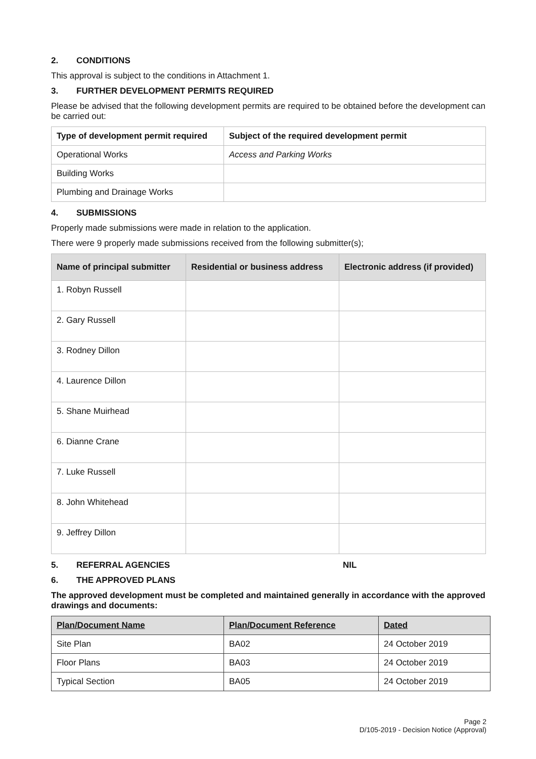2. CONDITIONS
This approval is subject to the conditions in Attachment 1.
3. FURTHER DEVELOPMENT PERMITS REQUIRED
Please be advised that the following development permits are required to be obtained before the development can be carried out:
| Type of development permit required | Subject of the required development permit |
| --- | --- |
| Operational Works | Access and Parking Works |
| Building Works | |
| Plumbing and Drainage Works | |
4. SUBMISSIONS
Properly made submissions were made in relation to the application.
There were 9 properly made submissions received from the following submitter(s);
| Name of principal submitter | Residential or business address | Electronic address (if provided) |
| --- | --- | --- |
| 1. Robyn Russell | | |
| 2. Gary Russell | | |
| 3. Rodney Dillon | | |
| 4. Laurence Dillon | | |
| 5. Shane Muirhead | | |
| 6. Dianne Crane | | |
| 7. Luke Russell | | |
| 8. John Whitehead | | |
| 9. Jeffrey Dillon | | |
5. REFERRAL AGENCIES NIL
6. THE APPROVED PLANS
The approved development must be completed and maintained generally in accordance with the approved drawings and documents:
| Plan/Document Name | Plan/Document Reference | Dated |
| --- | --- | --- |
| Site Plan | BA02 | 24 October 2019 |
| Floor Plans | BA03 | 24 October 2019 |
| Typical Section | BA05 | 24 October 2019 |
Page 2
D/105-2019 - Decision Notice (Approval)